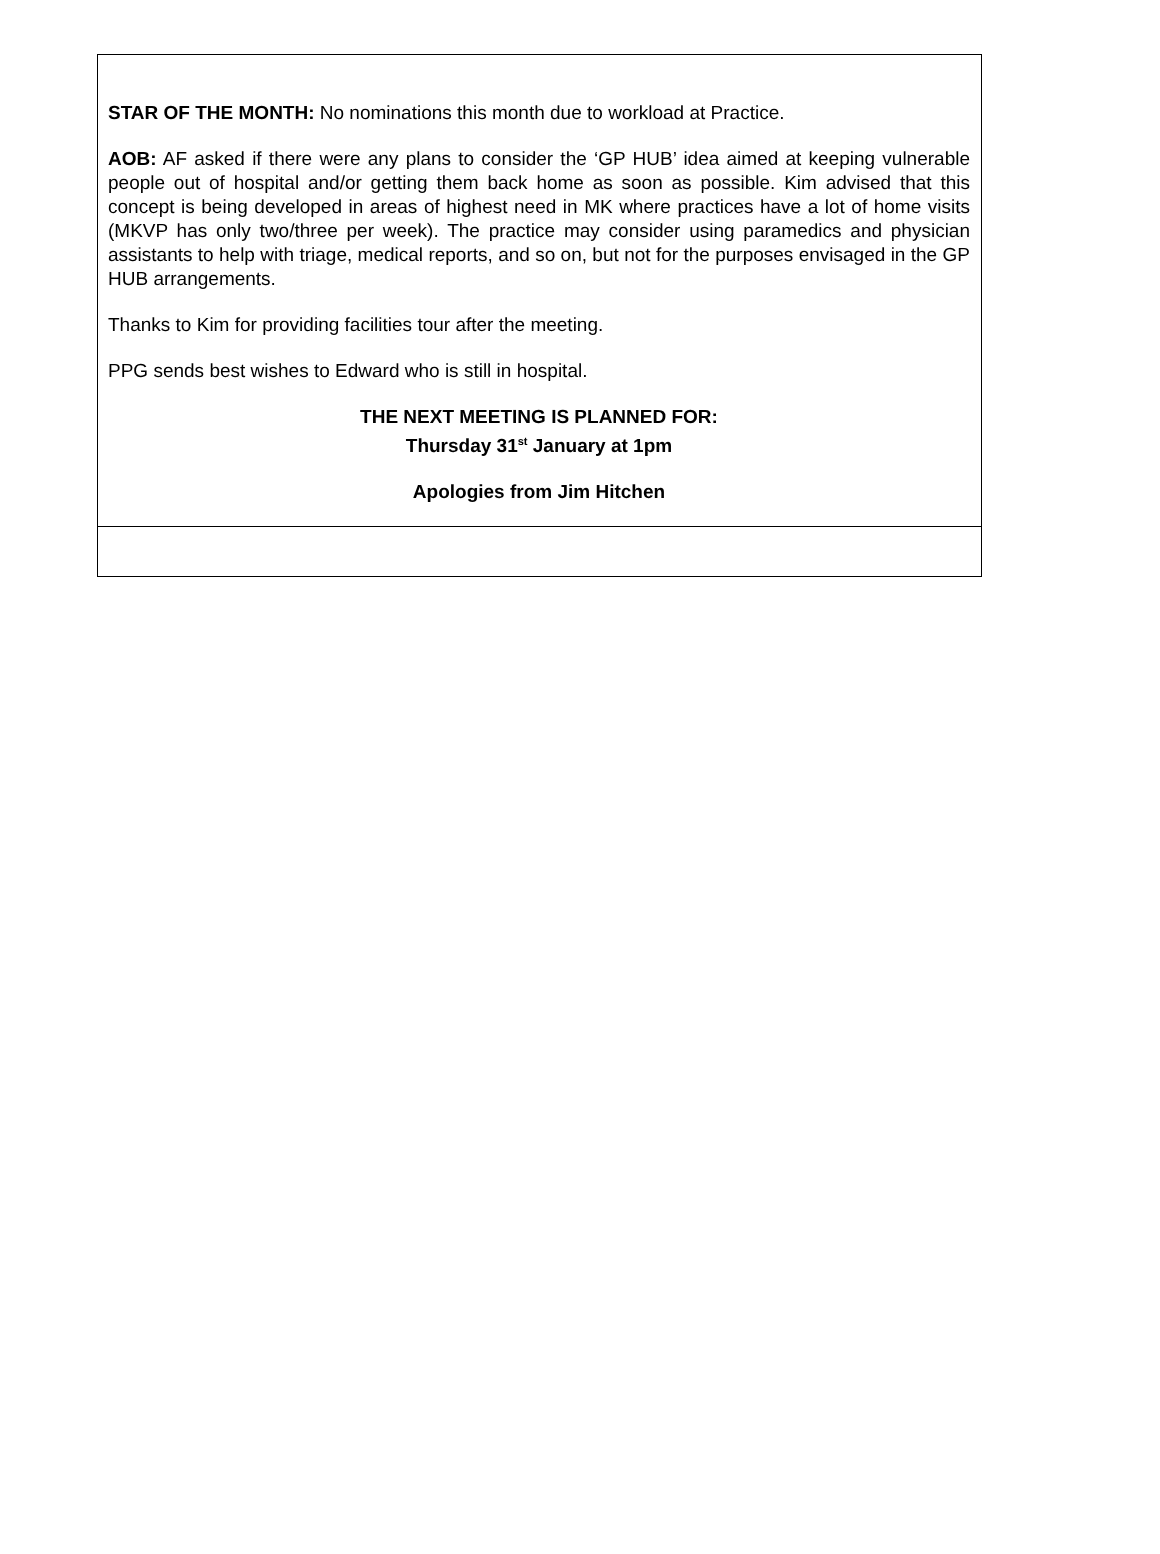STAR OF THE MONTH: No nominations this month due to workload at Practice.
AOB: AF asked if there were any plans to consider the ‘GP HUB’ idea aimed at keeping vulnerable people out of hospital and/or getting them back home as soon as possible. Kim advised that this concept is being developed in areas of highest need in MK where practices have a lot of home visits (MKVP has only two/three per week). The practice may consider using paramedics and physician assistants to help with triage, medical reports, and so on, but not for the purposes envisaged in the GP HUB arrangements.
Thanks to Kim for providing facilities tour after the meeting.
PPG sends best wishes to Edward who is still in hospital.
THE NEXT MEETING IS PLANNED FOR:
Thursday 31<sup>st</sup> January at 1pm
Apologies from Jim Hitchen